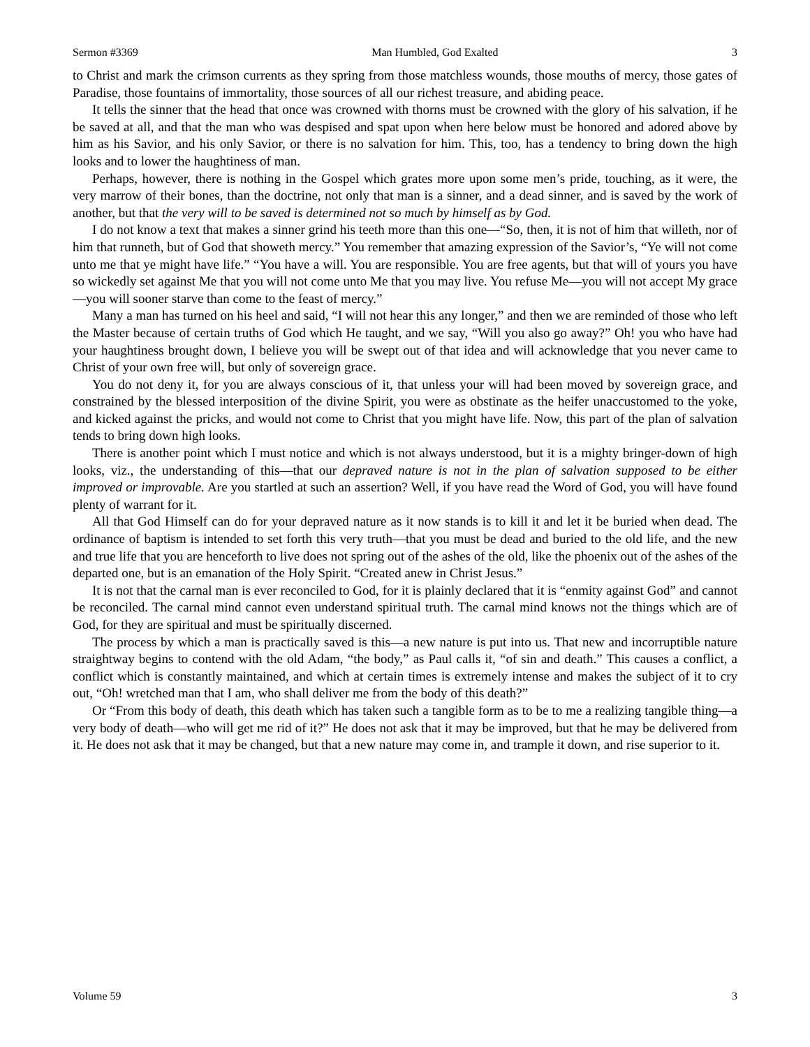Sermon #3369 Man Humbled, God Exalted 3
to Christ and mark the crimson currents as they spring from those matchless wounds, those mouths of mercy, those gates of Paradise, those fountains of immortality, those sources of all our richest treasure, and abiding peace.
It tells the sinner that the head that once was crowned with thorns must be crowned with the glory of his salvation, if he be saved at all, and that the man who was despised and spat upon when here below must be honored and adored above by him as his Savior, and his only Savior, or there is no salvation for him. This, too, has a tendency to bring down the high looks and to lower the haughtiness of man.
Perhaps, however, there is nothing in the Gospel which grates more upon some men’s pride, touching, as it were, the very marrow of their bones, than the doctrine, not only that man is a sinner, and a dead sinner, and is saved by the work of another, but that the very will to be saved is determined not so much by himself as by God.
I do not know a text that makes a sinner grind his teeth more than this one—“So, then, it is not of him that willeth, nor of him that runneth, but of God that showeth mercy.” You remember that amazing expression of the Savior’s, “Ye will not come unto me that ye might have life.” “You have a will. You are responsible. You are free agents, but that will of yours you have so wickedly set against Me that you will not come unto Me that you may live. You refuse Me—you will not accept My grace—you will sooner starve than come to the feast of mercy.”
Many a man has turned on his heel and said, “I will not hear this any longer,” and then we are reminded of those who left the Master because of certain truths of God which He taught, and we say, “Will you also go away?” Oh! you who have had your haughtiness brought down, I believe you will be swept out of that idea and will acknowledge that you never came to Christ of your own free will, but only of sovereign grace.
You do not deny it, for you are always conscious of it, that unless your will had been moved by sovereign grace, and constrained by the blessed interposition of the divine Spirit, you were as obstinate as the heifer unaccustomed to the yoke, and kicked against the pricks, and would not come to Christ that you might have life. Now, this part of the plan of salvation tends to bring down high looks.
There is another point which I must notice and which is not always understood, but it is a mighty bringer-down of high looks, viz., the understanding of this—that our depraved nature is not in the plan of salvation supposed to be either improved or improvable. Are you startled at such an assertion? Well, if you have read the Word of God, you will have found plenty of warrant for it.
All that God Himself can do for your depraved nature as it now stands is to kill it and let it be buried when dead. The ordinance of baptism is intended to set forth this very truth—that you must be dead and buried to the old life, and the new and true life that you are henceforth to live does not spring out of the ashes of the old, like the phoenix out of the ashes of the departed one, but is an emanation of the Holy Spirit. “Created anew in Christ Jesus.”
It is not that the carnal man is ever reconciled to God, for it is plainly declared that it is “enmity against God” and cannot be reconciled. The carnal mind cannot even understand spiritual truth. The carnal mind knows not the things which are of God, for they are spiritual and must be spiritually discerned.
The process by which a man is practically saved is this—a new nature is put into us. That new and incorruptible nature straightway begins to contend with the old Adam, “the body,” as Paul calls it, “of sin and death.” This causes a conflict, a conflict which is constantly maintained, and which at certain times is extremely intense and makes the subject of it to cry out, “Oh! wretched man that I am, who shall deliver me from the body of this death?”
Or “From this body of death, this death which has taken such a tangible form as to be to me a realizing tangible thing—a very body of death—who will get me rid of it?” He does not ask that it may be improved, but that he may be delivered from it. He does not ask that it may be changed, but that a new nature may come in, and trample it down, and rise superior to it.
Volume 59 3